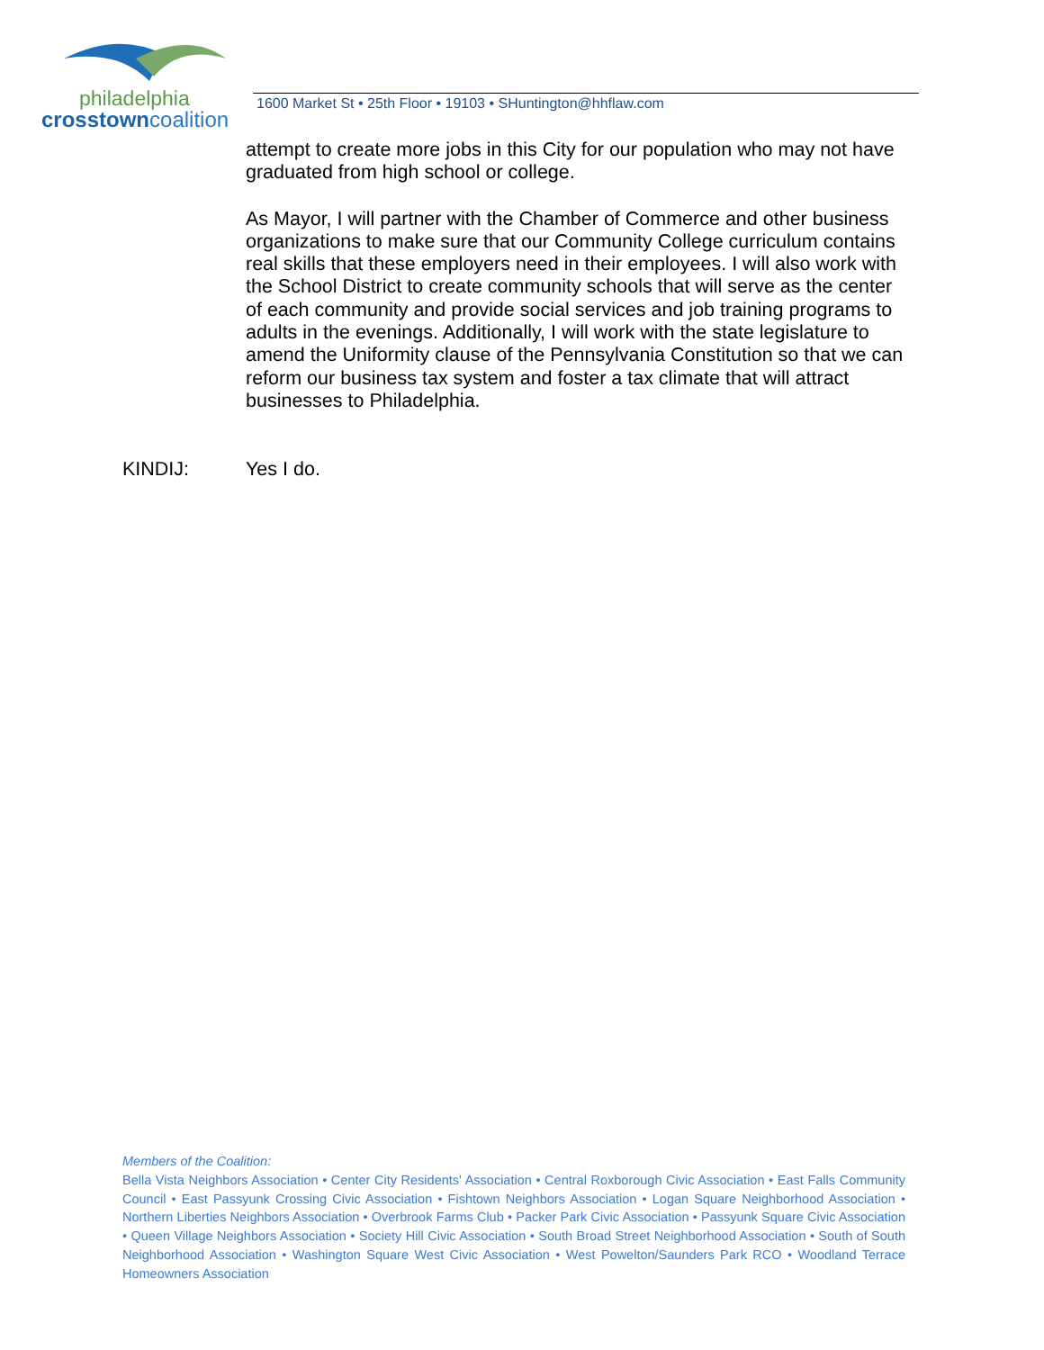philadelphia
crosstowncoalition
1600 Market St • 25th Floor • 19103 • SHuntington@hhflaw.com
attempt to create more jobs in this City for our population who may not have graduated from high school or college.
As Mayor, I will partner with the Chamber of Commerce and other business organizations to make sure that our Community College curriculum contains real skills that these employers need in their employees. I will also work with the School District to create community schools that will serve as the center of each community and provide social services and job training programs to adults in the evenings. Additionally, I will work with the state legislature to amend the Uniformity clause of the Pennsylvania Constitution so that we can reform our business tax system and foster a tax climate that will attract businesses to Philadelphia.
KINDIJ: Yes I do.
Members of the Coalition:
Bella Vista Neighbors Association • Center City Residents' Association • Central Roxborough Civic Association • East Falls Community Council • East Passyunk Crossing Civic Association • Fishtown Neighbors Association • Logan Square Neighborhood Association • Northern Liberties Neighbors Association • Overbrook Farms Club • Packer Park Civic Association • Passyunk Square Civic Association • Queen Village Neighbors Association • Society Hill Civic Association • South Broad Street Neighborhood Association • South of South Neighborhood Association • Washington Square West Civic Association • West Powelton/Saunders Park RCO • Woodland Terrace Homeowners Association